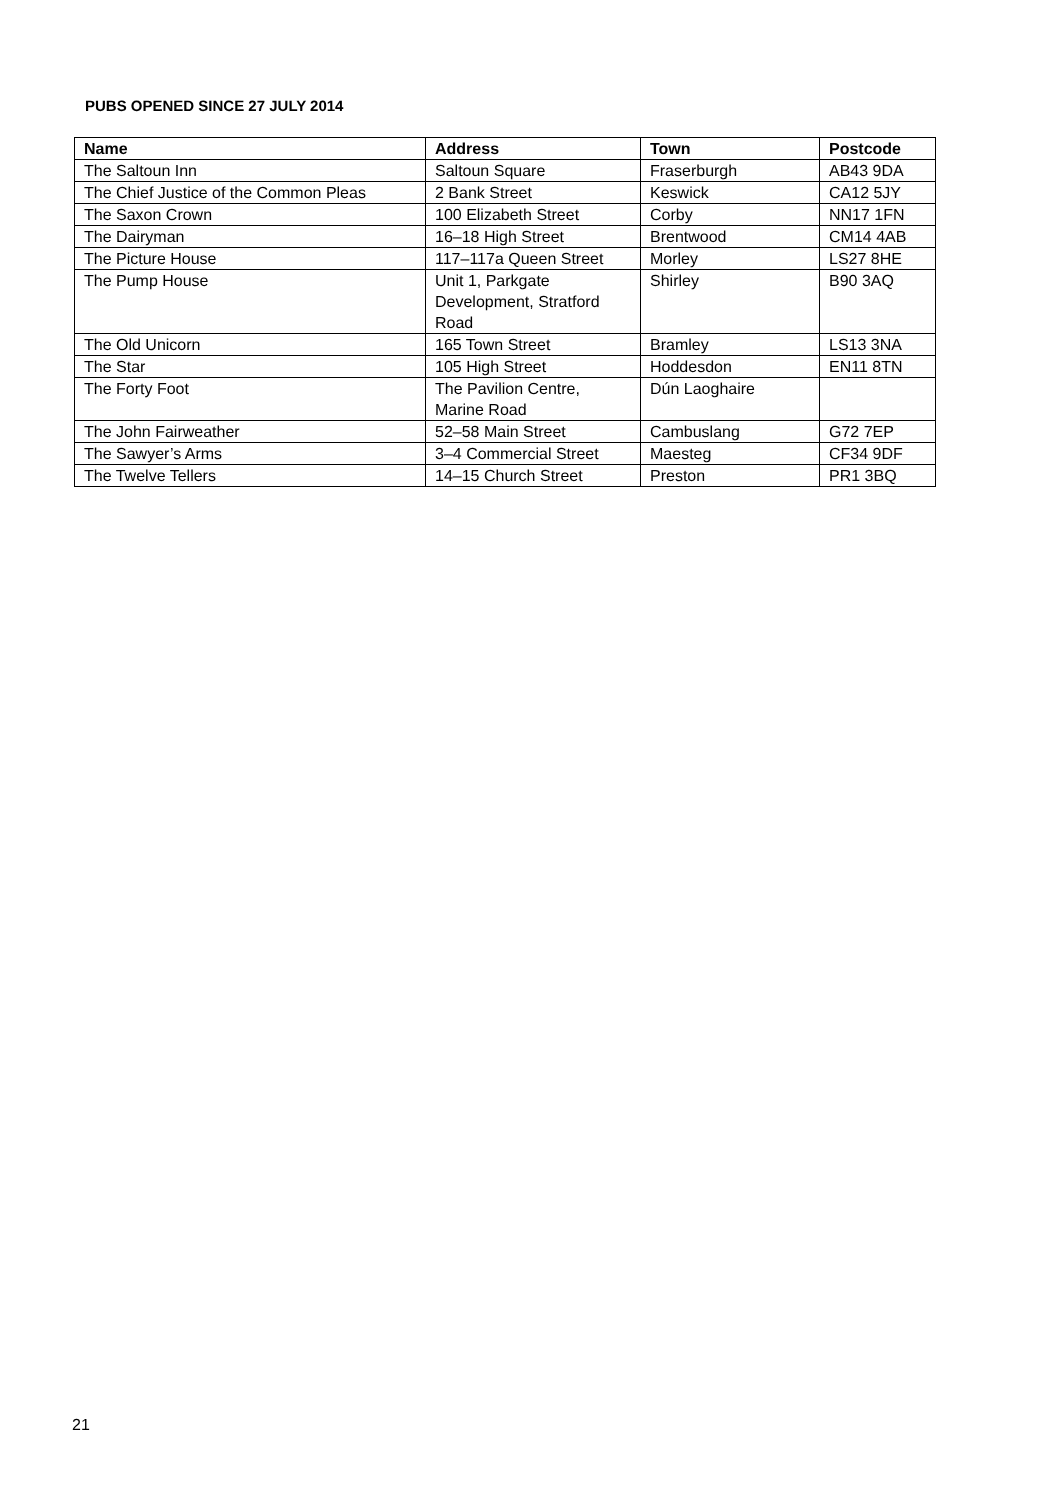PUBS OPENED SINCE 27 JULY 2014
| Name | Address | Town | Postcode |
| --- | --- | --- | --- |
| The Saltoun Inn | Saltoun Square | Fraserburgh | AB43 9DA |
| The Chief Justice of the Common Pleas | 2 Bank Street | Keswick | CA12 5JY |
| The Saxon Crown | 100 Elizabeth Street | Corby | NN17 1FN |
| The Dairyman | 16–18 High Street | Brentwood | CM14 4AB |
| The Picture House | 117–117a Queen Street | Morley | LS27 8HE |
| The Pump House | Unit 1, Parkgate Development, Stratford Road | Shirley | B90 3AQ |
| The Old Unicorn | 165 Town Street | Bramley | LS13 3NA |
| The Star | 105 High Street | Hoddesdon | EN11 8TN |
| The Forty Foot | The Pavilion Centre, Marine Road | Dún Laoghaire | |
| The John Fairweather | 52–58 Main Street | Cambuslang | G72 7EP |
| The Sawyer’s Arms | 3–4 Commercial Street | Maesteg | CF34 9DF |
| The Twelve Tellers | 14–15 Church Street | Preston | PR1 3BQ |
21